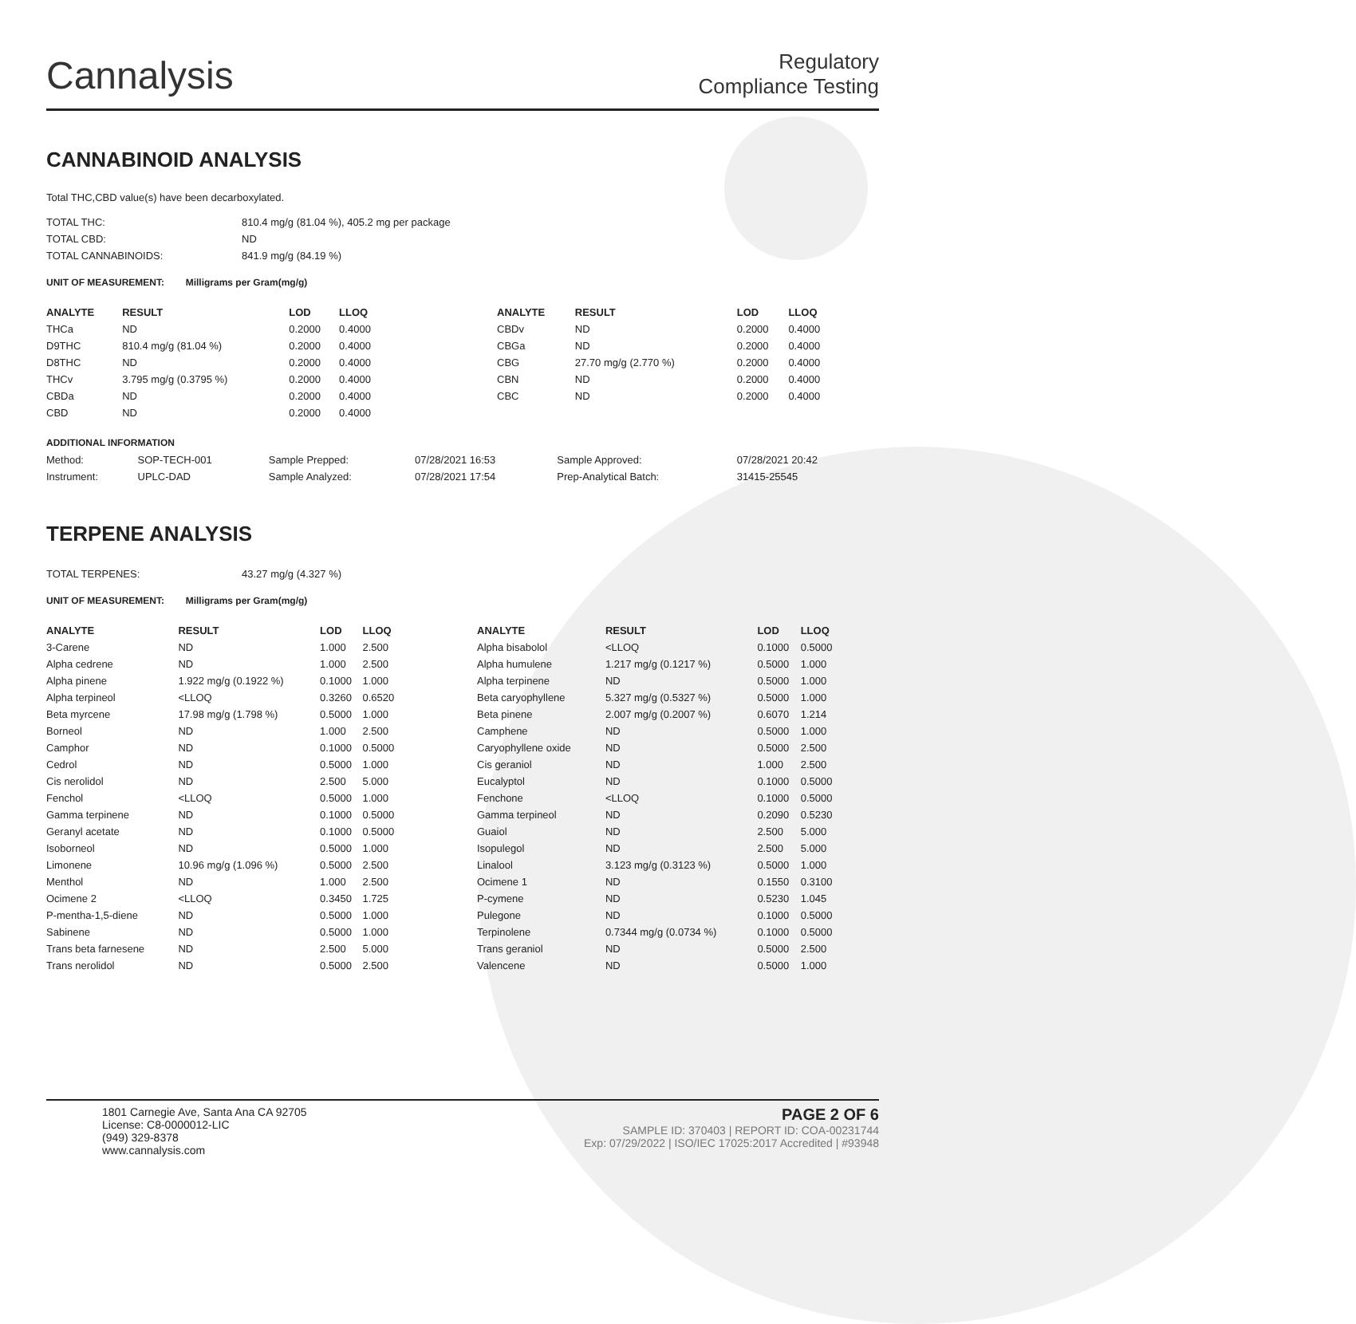Cannalysis
Regulatory
Compliance Testing
CANNABINOID ANALYSIS
Total THC,CBD value(s) have been decarboxylated.
| TOTAL THC: | 810.4 mg/g (81.04 %), 405.2 mg per package |
| TOTAL CBD: | ND |
| TOTAL CANNABINOIDS: | 841.9 mg/g (84.19 %) |
UNIT OF MEASUREMENT: Milligrams per Gram(mg/g)
| ANALYTE | RESULT | LOD | LLOQ |
| --- | --- | --- | --- |
| THCa | ND | 0.2000 | 0.4000 |
| D9THC | 810.4 mg/g (81.04 %) | 0.2000 | 0.4000 |
| D8THC | ND | 0.2000 | 0.4000 |
| THCv | 3.795 mg/g (0.3795 %) | 0.2000 | 0.4000 |
| CBDa | ND | 0.2000 | 0.4000 |
| CBD | ND | 0.2000 | 0.4000 |
| ANALYTE | RESULT | LOD | LLOQ |
| --- | --- | --- | --- |
| CBDv | ND | 0.2000 | 0.4000 |
| CBGa | ND | 0.2000 | 0.4000 |
| CBG | 27.70 mg/g (2.770 %) | 0.2000 | 0.4000 |
| CBN | ND | 0.2000 | 0.4000 |
| CBC | ND | 0.2000 | 0.4000 |
ADDITIONAL INFORMATION
| Method: | SOP-TECH-001 | Sample Prepped: | 07/28/2021 16:53 | Sample Approved: | 07/28/2021 20:42 |
| Instrument: | UPLC-DAD | Sample Analyzed: | 07/28/2021 17:54 | Prep-Analytical Batch: | 31415-25545 |
TERPENE ANALYSIS
| TOTAL TERPENES: | 43.27 mg/g (4.327 %) |
UNIT OF MEASUREMENT: Milligrams per Gram(mg/g)
| ANALYTE | RESULT | LOD | LLOQ |
| --- | --- | --- | --- |
| 3-Carene | ND | 1.000 | 2.500 |
| Alpha cedrene | ND | 1.000 | 2.500 |
| Alpha pinene | 1.922 mg/g (0.1922 %) | 0.1000 | 1.000 |
| Alpha terpineol | <LLOQ | 0.3260 | 0.6520 |
| Beta myrcene | 17.98 mg/g (1.798 %) | 0.5000 | 1.000 |
| Borneol | ND | 1.000 | 2.500 |
| Camphor | ND | 0.1000 | 0.5000 |
| Cedrol | ND | 0.5000 | 1.000 |
| Cis nerolidol | ND | 2.500 | 5.000 |
| Fenchol | <LLOQ | 0.5000 | 1.000 |
| Gamma terpinene | ND | 0.1000 | 0.5000 |
| Geranyl acetate | ND | 0.1000 | 0.5000 |
| Isoborneol | ND | 0.5000 | 1.000 |
| Limonene | 10.96 mg/g (1.096 %) | 0.5000 | 2.500 |
| Menthol | ND | 1.000 | 2.500 |
| Ocimene 2 | <LLOQ | 0.3450 | 1.725 |
| P-mentha-1,5-diene | ND | 0.5000 | 1.000 |
| Sabinene | ND | 0.5000 | 1.000 |
| Trans beta farnesene | ND | 2.500 | 5.000 |
| Trans nerolidol | ND | 0.5000 | 2.500 |
| ANALYTE | RESULT | LOD | LLOQ |
| --- | --- | --- | --- |
| Alpha bisabolol | <LLOQ | 0.1000 | 0.5000 |
| Alpha humulene | 1.217 mg/g (0.1217 %) | 0.5000 | 1.000 |
| Alpha terpinene | ND | 0.5000 | 1.000 |
| Beta caryophyllene | 5.327 mg/g (0.5327 %) | 0.5000 | 1.000 |
| Beta pinene | 2.007 mg/g (0.2007 %) | 0.6070 | 1.214 |
| Camphene | ND | 0.5000 | 1.000 |
| Caryophyllene oxide | ND | 0.5000 | 2.500 |
| Cis geraniol | ND | 1.000 | 2.500 |
| Eucalyptol | ND | 0.1000 | 0.5000 |
| Fenchone | <LLOQ | 0.1000 | 0.5000 |
| Gamma terpineol | ND | 0.2090 | 0.5230 |
| Guaiol | ND | 2.500 | 5.000 |
| Isopulegol | ND | 2.500 | 5.000 |
| Linalool | 3.123 mg/g (0.3123 %) | 0.5000 | 1.000 |
| Ocimene 1 | ND | 0.1550 | 0.3100 |
| P-cymene | ND | 0.5230 | 1.045 |
| Pulegone | ND | 0.1000 | 0.5000 |
| Terpinolene | 0.7344 mg/g (0.0734 %) | 0.1000 | 0.5000 |
| Trans geraniol | ND | 0.5000 | 2.500 |
| Valencene | ND | 0.5000 | 1.000 |
1801 Carnegie Ave, Santa Ana CA 92705
License: C8-0000012-LIC
(949) 329-8378
www.cannalysis.com
PAGE 2 OF 6
SAMPLE ID: 370403 | REPORT ID: COA-00231744
Exp: 07/29/2022 | ISO/IEC 17025:2017 Accredited | #93948